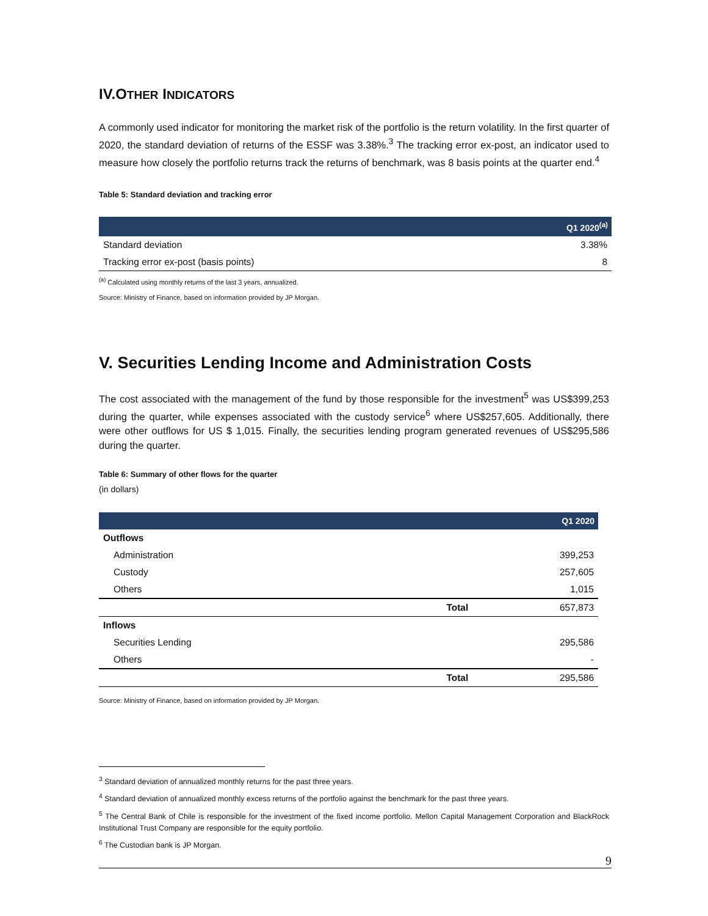IV.OTHER INDICATORS
A commonly used indicator for monitoring the market risk of the portfolio is the return volatility. In the first quarter of 2020, the standard deviation of returns of the ESSF was 3.38%.<sup>3</sup> The tracking error ex-post, an indicator used to measure how closely the portfolio returns track the returns of benchmark, was 8 basis points at the quarter end.<sup>4</sup>
Table 5: Standard deviation and tracking error
| | Q1 2020<sup>(a)</sup> |
| --- | --- |
| Standard deviation | 3.38% |
| Tracking error ex-post (basis points) | 8 |
<sup>(a)</sup> Calculated using monthly returns of the last 3 years, annualized.
Source: Ministry of Finance, based on information provided by JP Morgan.
V. Securities Lending Income and Administration Costs
The cost associated with the management of the fund by those responsible for the investment<sup>5</sup> was US$399,253 during the quarter, while expenses associated with the custody service<sup>6</sup> where US$257,605. Additionally, there were other outflows for US $ 1,015. Finally, the securities lending program generated revenues of US$295,586 during the quarter.
Table 6: Summary of other flows for the quarter
(in dollars)
| | | Q1 2020 |
| --- | --- | --- |
| Outflows | | |
| Administration | | 399,253 |
| Custody | | 257,605 |
| Others | | 1,015 |
| | Total | 657,873 |
| Inflows | | |
| Securities Lending | | 295,586 |
| Others | | - |
| | Total | 295,586 |
Source: Ministry of Finance, based on information provided by JP Morgan.
<sup>3</sup> Standard deviation of annualized monthly returns for the past three years.
<sup>4</sup> Standard deviation of annualized monthly excess returns of the portfolio against the benchmark for the past three years.
<sup>5</sup> The Central Bank of Chile is responsible for the investment of the fixed income portfolio. Mellon Capital Management Corporation and BlackRock Institutional Trust Company are responsible for the equity portfolio.
<sup>6</sup> The Custodian bank is JP Morgan.
9